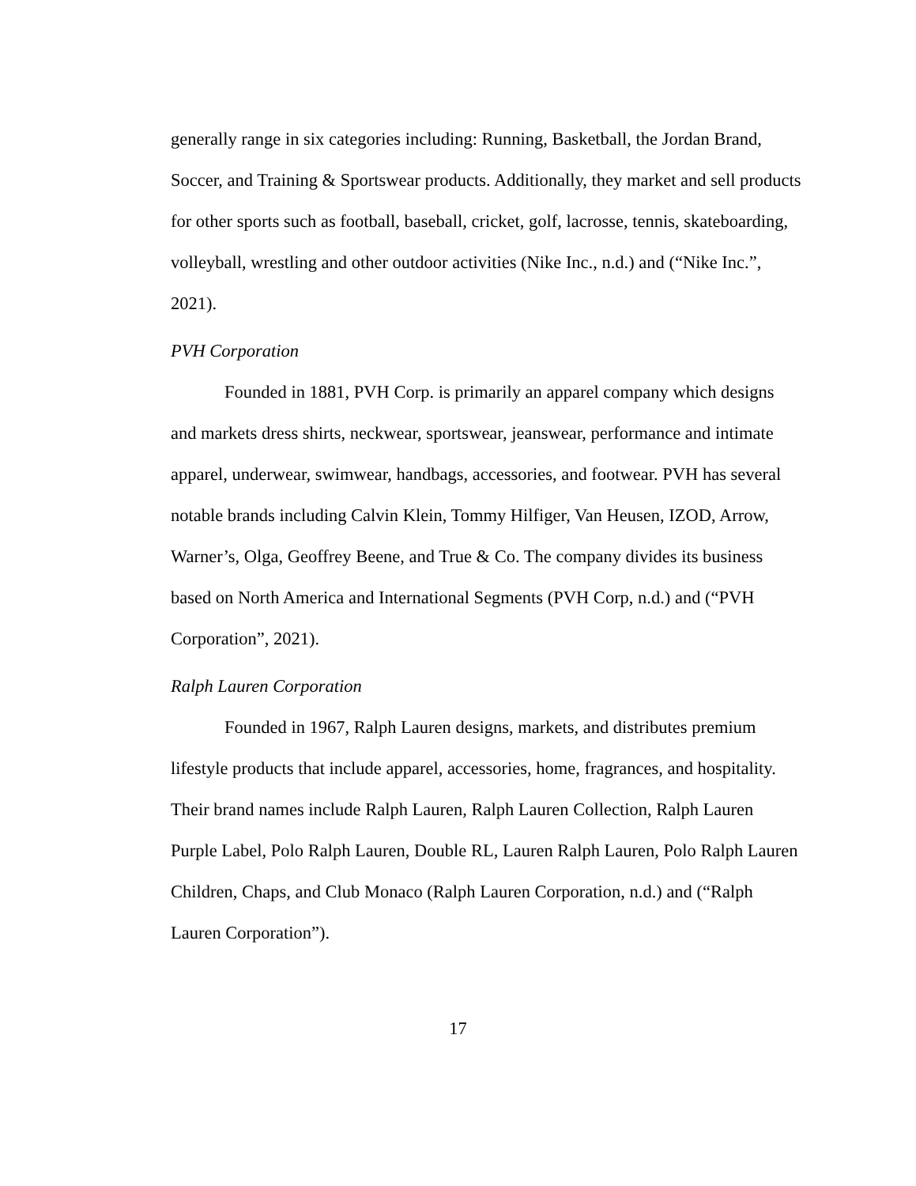generally range in six categories including: Running, Basketball, the Jordan Brand, Soccer, and Training & Sportswear products. Additionally, they market and sell products for other sports such as football, baseball, cricket, golf, lacrosse, tennis, skateboarding, volleyball, wrestling and other outdoor activities (Nike Inc., n.d.) and (“Nike Inc.”, 2021).
PVH Corporation
Founded in 1881, PVH Corp. is primarily an apparel company which designs and markets dress shirts, neckwear, sportswear, jeanswear, performance and intimate apparel, underwear, swimwear, handbags, accessories, and footwear. PVH has several notable brands including Calvin Klein, Tommy Hilfiger, Van Heusen, IZOD, Arrow, Warner’s, Olga, Geoffrey Beene, and True & Co. The company divides its business based on North America and International Segments (PVH Corp, n.d.) and (“PVH Corporation”, 2021).
Ralph Lauren Corporation
Founded in 1967, Ralph Lauren designs, markets, and distributes premium lifestyle products that include apparel, accessories, home, fragrances, and hospitality. Their brand names include Ralph Lauren, Ralph Lauren Collection, Ralph Lauren Purple Label, Polo Ralph Lauren, Double RL, Lauren Ralph Lauren, Polo Ralph Lauren Children, Chaps, and Club Monaco (Ralph Lauren Corporation, n.d.) and (“Ralph Lauren Corporation”).
17